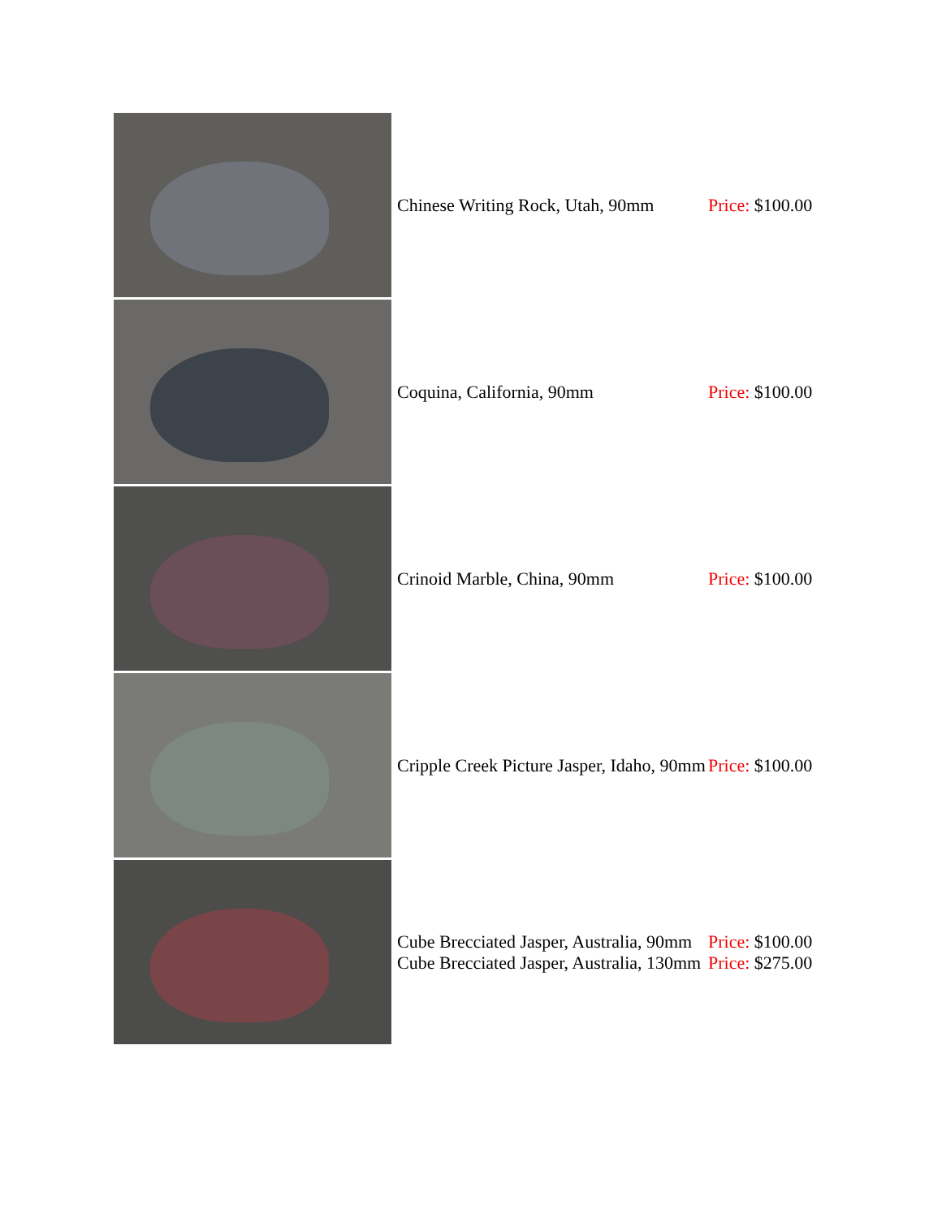| | Chinese Writing Rock, Utah, 90mm | Price: $100.00 |
| | Coquina, California, 90mm | Price: $100.00 |
| | Crinoid Marble, China, 90mm | Price: $100.00 |
| | Cripple Creek Picture Jasper, Idaho, 90mm | Price: $100.00 |
| | Cube Brecciated Jasper, Australia, 90mm Cube Brecciated Jasper, Australia, 130mm | Price: $100.00 Price: $275.00 |